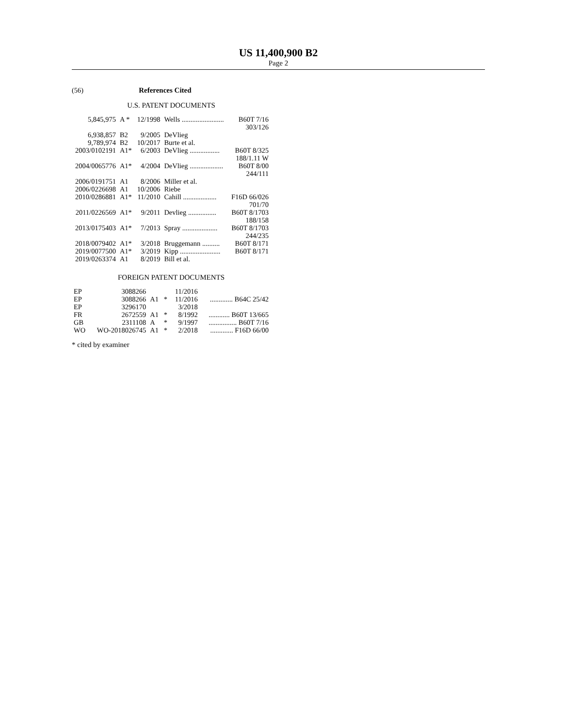US 11,400,900 B2
Page 2
(56) References Cited
U.S. PATENT DOCUMENTS
| 5,845,975 | A * | 12/1998 | Wells ........................ | B60T 7/16 |
| | | | | 303/126 |
| 6,938,857 | B2 | 9/2005 | DeVlieg | |
| 9,789,974 | B2 | 10/2017 | Burte et al. | |
| 2003/0102191 | A1* | 6/2003 | DeVlieg ................. | B60T 8/325 |
| | | | | 188/1.11 W |
| 2004/0065776 | A1* | 4/2004 | DeVlieg ................... | B60T 8/00 |
| | | | | 244/111 |
| 2006/0191751 | A1 | 8/2006 | Miller et al. | |
| 2006/0226698 | A1 | 10/2006 | Riebe | |
| 2010/0286881 | A1* | 11/2010 | Cahill ................... | F16D 66/026 |
| | | | | 701/70 |
| 2011/0226569 | A1* | 9/2011 | Devlieg ................ | B60T 8/1703 |
| | | | | 188/158 |
| 2013/0175403 | A1* | 7/2013 | Spray .................... | B60T 8/1703 |
| | | | | 244/235 |
| 2018/0079402 | A1* | 3/2018 | Bruggemann .......... | B60T 8/171 |
| 2019/0077500 | A1* | 3/2019 | Kipp ....................... | B60T 8/171 |
| 2019/0263374 | A1 | 8/2019 | Bill et al. | |
FOREIGN PATENT DOCUMENTS
| EP | 3088266 | | | 11/2016 | |
| EP | 3088266 | A1 | * | 11/2016 | ............. B64C 25/42 |
| EP | 3296170 | | | 3/2018 | |
| FR | 2672559 | A1 | * | 8/1992 | ............ B60T 13/665 |
| GB | 2311108 | A | * | 9/1997 | ................ B60T 7/16 |
| WO | WO-2018026745 | A1 | * | 2/2018 | ............. F16D 66/00 |
* cited by examiner